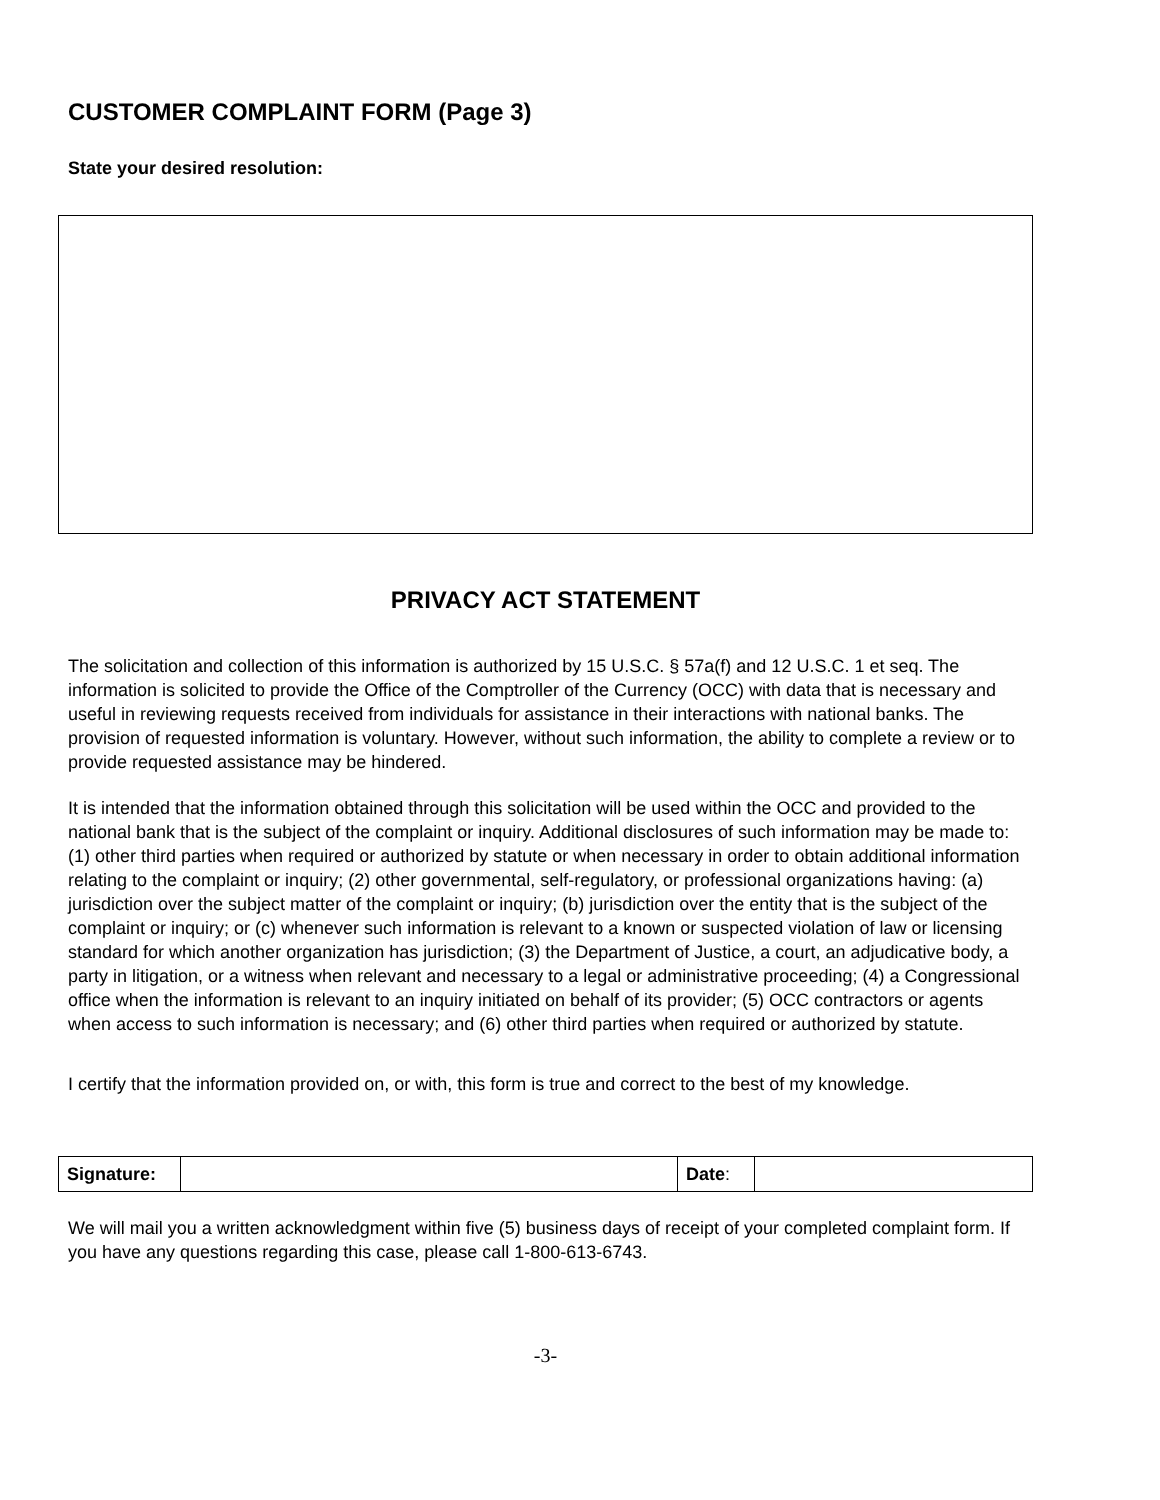CUSTOMER COMPLAINT FORM (Page 3)
State your desired resolution:
PRIVACY ACT STATEMENT
The solicitation and collection of this information is authorized by 15 U.S.C. § 57a(f) and 12 U.S.C. 1 et seq. The information is solicited to provide the Office of the Comptroller of the Currency (OCC) with data that is necessary and useful in reviewing requests received from individuals for assistance in their interactions with national banks. The provision of requested information is voluntary. However, without such information, the ability to complete a review or to provide requested assistance may be hindered.
It is intended that the information obtained through this solicitation will be used within the OCC and provided to the national bank that is the subject of the complaint or inquiry. Additional disclosures of such information may be made to: (1) other third parties when required or authorized by statute or when necessary in order to obtain additional information relating to the complaint or inquiry; (2) other governmental, self-regulatory, or professional organizations having: (a) jurisdiction over the subject matter of the complaint or inquiry; (b) jurisdiction over the entity that is the subject of the complaint or inquiry; or (c) whenever such information is relevant to a known or suspected violation of law or licensing standard for which another organization has jurisdiction; (3) the Department of Justice, a court, an adjudicative body, a party in litigation, or a witness when relevant and necessary to a legal or administrative proceeding; (4) a Congressional office when the information is relevant to an inquiry initiated on behalf of its provider; (5) OCC contractors or agents when access to such information is necessary; and (6) other third parties when required or authorized by statute.
I certify that the information provided on, or with, this form is true and correct to the best of my knowledge.
| Signature: | | Date : | |
We will mail you a written acknowledgment within five (5) business days of receipt of your completed complaint form. If you have any questions regarding this case, please call 1-800-613-6743.
-3-